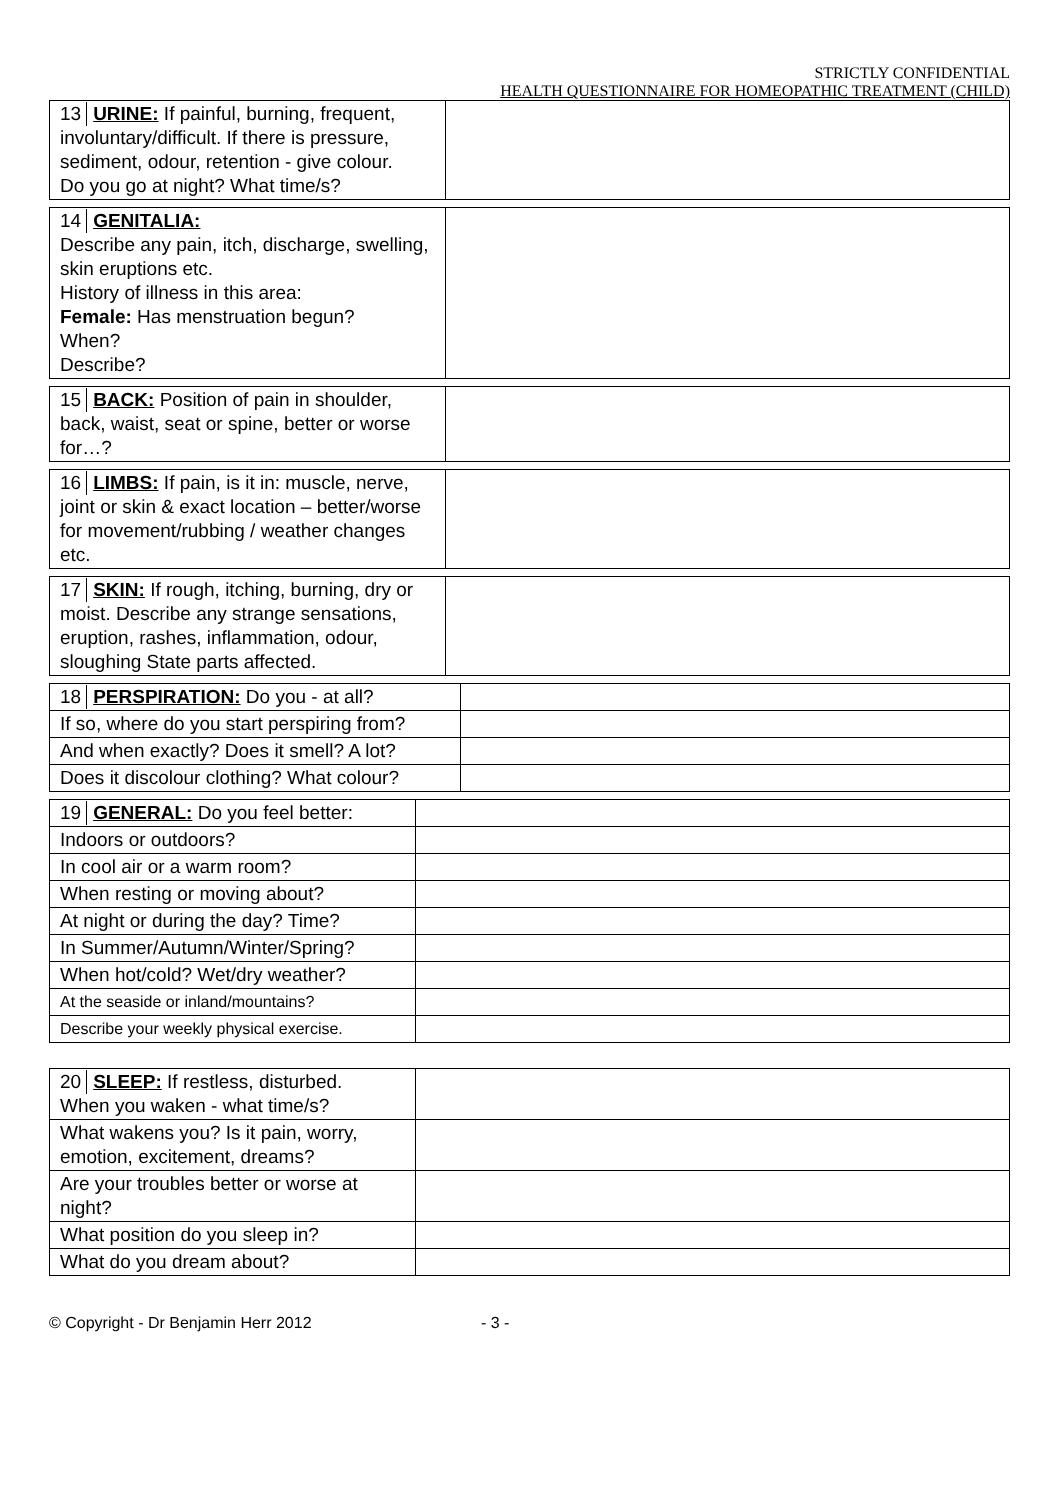STRICTLY CONFIDENTIAL
HEALTH QUESTIONNAIRE FOR HOMEOPATHIC TREATMENT (CHILD)
| 13 URINE: If painful, burning, frequent, involuntary/difficult. If there is pressure, sediment, odour, retention - give colour. Do you go at night? What time/s? | |
| 14 GENITALIA: Describe any pain, itch, discharge, swelling, skin eruptions etc. History of illness in this area: Female: Has menstruation begun? When? Describe? | |
| 15 BACK: Position of pain in shoulder, back, waist, seat or spine, better or worse for…? | |
| 16 LIMBS: If pain, is it in: muscle, nerve, joint or skin & exact location – better/worse for movement/rubbing / weather changes etc. | |
| 17 SKIN: If rough, itching, burning, dry or moist. Describe any strange sensations, eruption, rashes, inflammation, odour, sloughing State parts affected. | |
| 18 PERSPIRATION: Do you - at all? | |
| If so, where do you start perspiring from? | |
| And when exactly? Does it smell? A lot? | |
| Does it discolour clothing? What colour? | |
| 19 GENERAL: Do you feel better: | |
| Indoors or outdoors? | |
| In cool air or a warm room? | |
| When resting or moving about? | |
| At night or during the day? Time? | |
| In Summer/Autumn/Winter/Spring? | |
| When hot/cold? Wet/dry weather? | |
| At the seaside or inland/mountains? | |
| Describe your weekly physical exercise. | |
| 20 SLEEP: If restless, disturbed. When you waken - what time/s? | |
| What wakens you? Is it pain, worry, emotion, excitement, dreams? | |
| Are your troubles better or worse at night? | |
| What position do you sleep in? | |
| What do you dream about? | |
© Copyright - Dr Benjamin Herr 2012 - 3 -